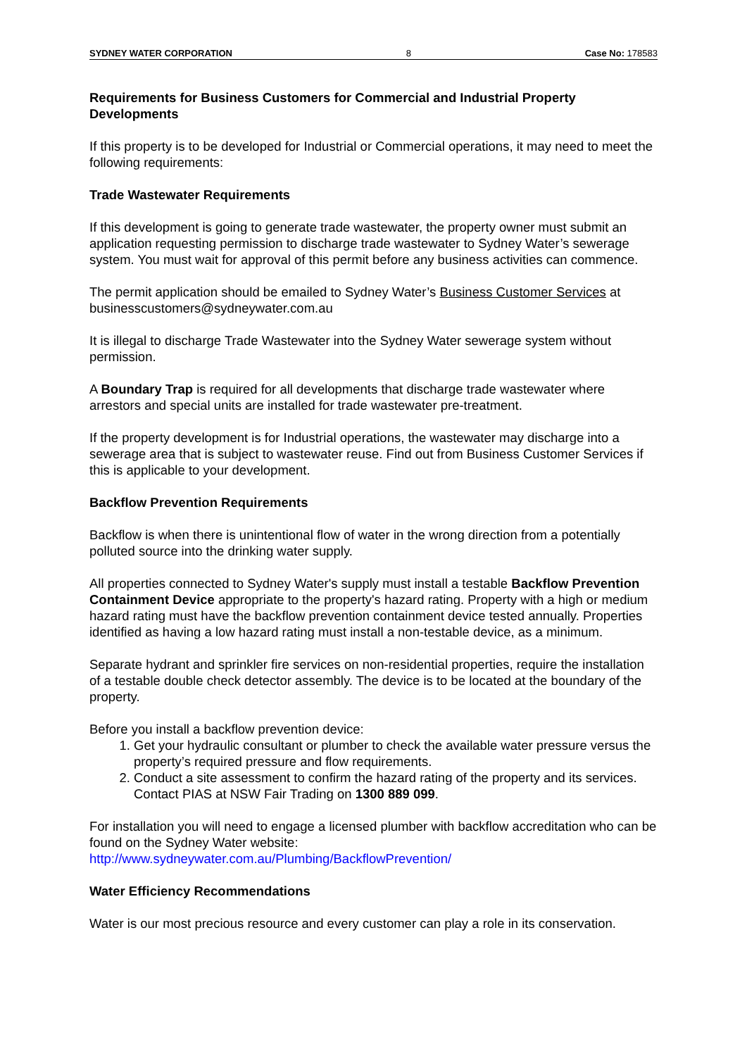SYDNEY WATER CORPORATION 8 Case No: 178583
Requirements for Business Customers for Commercial and Industrial Property Developments
If this property is to be developed for Industrial or Commercial operations, it may need to meet the following requirements:
Trade Wastewater Requirements
If this development is going to generate trade wastewater, the property owner must submit an application requesting permission to discharge trade wastewater to Sydney Water’s sewerage system. You must wait for approval of this permit before any business activities can commence.
The permit application should be emailed to Sydney Water’s Business Customer Services at businesscustomers@sydneywater.com.au
It is illegal to discharge Trade Wastewater into the Sydney Water sewerage system without permission.
A Boundary Trap is required for all developments that discharge trade wastewater where arrestors and special units are installed for trade wastewater pre-treatment.
If the property development is for Industrial operations, the wastewater may discharge into a sewerage area that is subject to wastewater reuse. Find out from Business Customer Services if this is applicable to your development.
Backflow Prevention Requirements
Backflow is when there is unintentional flow of water in the wrong direction from a potentially polluted source into the drinking water supply.
All properties connected to Sydney Water's supply must install a testable Backflow Prevention Containment Device appropriate to the property's hazard rating. Property with a high or medium hazard rating must have the backflow prevention containment device tested annually. Properties identified as having a low hazard rating must install a non-testable device, as a minimum.
Separate hydrant and sprinkler fire services on non-residential properties, require the installation of a testable double check detector assembly. The device is to be located at the boundary of the property.
Before you install a backflow prevention device:
1. Get your hydraulic consultant or plumber to check the available water pressure versus the property’s required pressure and flow requirements.
2. Conduct a site assessment to confirm the hazard rating of the property and its services. Contact PIAS at NSW Fair Trading on 1300 889 099.
For installation you will need to engage a licensed plumber with backflow accreditation who can be found on the Sydney Water website:
http://www.sydneywater.com.au/Plumbing/BackflowPrevention/
Water Efficiency Recommendations
Water is our most precious resource and every customer can play a role in its conservation.